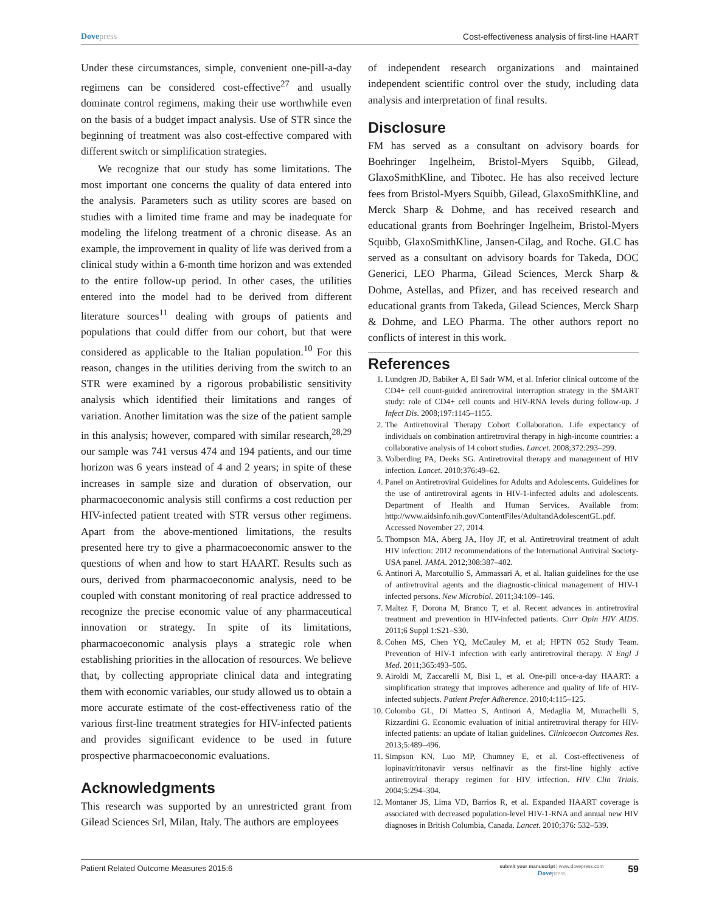Dovepress Cost-effectiveness analysis of first-line HAART
Under these circumstances, simple, convenient one-pill-a-day regimens can be considered cost-effective<sup>27</sup> and usually dominate control regimens, making their use worthwhile even on the basis of a budget impact analysis. Use of STR since the beginning of treatment was also cost-effective compared with different switch or simplification strategies.
We recognize that our study has some limitations. The most important one concerns the quality of data entered into the analysis. Parameters such as utility scores are based on studies with a limited time frame and may be inadequate for modeling the lifelong treatment of a chronic disease. As an example, the improvement in quality of life was derived from a clinical study within a 6-month time horizon and was extended to the entire follow-up period. In other cases, the utilities entered into the model had to be derived from different literature sources<sup>11</sup> dealing with groups of patients and populations that could differ from our cohort, but that were considered as applicable to the Italian population.<sup>10</sup> For this reason, changes in the utilities deriving from the switch to an STR were examined by a rigorous probabilistic sensitivity analysis which identified their limitations and ranges of variation. Another limitation was the size of the patient sample in this analysis; however, compared with similar research,<sup>28,29</sup> our sample was 741 versus 474 and 194 patients, and our time horizon was 6 years instead of 4 and 2 years; in spite of these increases in sample size and duration of observation, our pharmacoeconomic analysis still confirms a cost reduction per HIV-infected patient treated with STR versus other regimens. Apart from the above-mentioned limitations, the results presented here try to give a pharmacoeconomic answer to the questions of when and how to start HAART. Results such as ours, derived from pharmacoeconomic analysis, need to be coupled with constant monitoring of real practice addressed to recognize the precise economic value of any pharmaceutical innovation or strategy. In spite of its limitations, pharmacoeconomic analysis plays a strategic role when establishing priorities in the allocation of resources. We believe that, by collecting appropriate clinical data and integrating them with economic variables, our study allowed us to obtain a more accurate estimate of the cost-effectiveness ratio of the various first-line treatment strategies for HIV-infected patients and provides significant evidence to be used in future prospective pharmacoeconomic evaluations.
Acknowledgments
This research was supported by an unrestricted grant from Gilead Sciences Srl, Milan, Italy. The authors are employees
of independent research organizations and maintained independent scientific control over the study, including data analysis and interpretation of final results.
Disclosure
FM has served as a consultant on advisory boards for Boehringer Ingelheim, Bristol-Myers Squibb, Gilead, GlaxoSmithKline, and Tibotec. He has also received lecture fees from Bristol-Myers Squibb, Gilead, GlaxoSmithKline, and Merck Sharp & Dohme, and has received research and educational grants from Boehringer Ingelheim, Bristol-Myers Squibb, GlaxoSmithKline, Jansen-Cilag, and Roche. GLC has served as a consultant on advisory boards for Takeda, DOC Generici, LEO Pharma, Gilead Sciences, Merck Sharp & Dohme, Astellas, and Pfizer, and has received research and educational grants from Takeda, Gilead Sciences, Merck Sharp & Dohme, and LEO Pharma. The other authors report no conflicts of interest in this work.
References
1. Lundgren JD, Babiker A, El Sadr WM, et al. Inferior clinical outcome of the CD4+ cell count-guided antiretroviral interruption strategy in the SMART study: role of CD4+ cell counts and HIV-RNA levels during follow-up. J Infect Dis. 2008;197:1145–1155.
2. The Antiretroviral Therapy Cohort Collaboration. Life expectancy of individuals on combination antiretroviral therapy in high-income countries: a collaborative analysis of 14 cohort studies. Lancet. 2008;372:293–299.
3. Volberding PA, Deeks SG. Antiretroviral therapy and management of HIV infection. Lancet. 2010;376:49–62.
4. Panel on Antiretroviral Guidelines for Adults and Adolescents. Guidelines for the use of antiretroviral agents in HIV-1-infected adults and adolescents. Department of Health and Human Services. Available from: http://www.aidsinfo.nih.gov/ContentFiles/AdultandAdolescentGL.pdf. Accessed November 27, 2014.
5. Thompson MA, Aberg JA, Hoy JF, et al. Antiretroviral treatment of adult HIV infection: 2012 recommendations of the International Antiviral Society-USA panel. JAMA. 2012;308:387–402.
6. Antinori A, Marcotullio S, Ammassari A, et al. Italian guidelines for the use of antiretroviral agents and the diagnostic-clinical management of HIV-1 infected persons. New Microbiol. 2011;34:109–146.
7. Maltez F, Dorona M, Branco T, et al. Recent advances in antiretroviral treatment and prevention in HIV-infected patients. Curr Opin HIV AIDS. 2011;6 Suppl 1:S21–S30.
8. Cohen MS, Chen YQ, McCauley M, et al; HPTN 052 Study Team. Prevention of HIV-1 infection with early antiretroviral therapy. N Engl J Med. 2011;365:493–505.
9. Airoldi M, Zaccarelli M, Bisi L, et al. One-pill once-a-day HAART: a simplification strategy that improves adherence and quality of life of HIV-infected subjects. Patient Prefer Adherence. 2010;4:115–125.
10. Colombo GL, Di Matteo S, Antinori A, Medaglia M, Murachelli S, Rizzardini G. Economic evaluation of initial antiretroviral therapy for HIV-infected patients: an update of Italian guidelines. Clinicoecon Outcomes Res. 2013;5:489–496.
11. Simpson KN, Luo MP, Chumney E, et al. Cost-effectiveness of lopinavir/ritonavir versus nelfinavir as the first-line highly active antiretroviral therapy regimen for HIV irtfection. HIV Clin Trials. 2004;5:294–304.
12. Montaner JS, Lima VD, Barrios R, et al. Expanded HAART coverage is associated with decreased population-level HIV-1-RNA and annual new HIV diagnoses in British Columbia, Canada. Lancet. 2010;376: 532–539.
Patient Related Outcome Measures 2015:6
submit your manuscript | www.dovepress.com
Dovepress
59